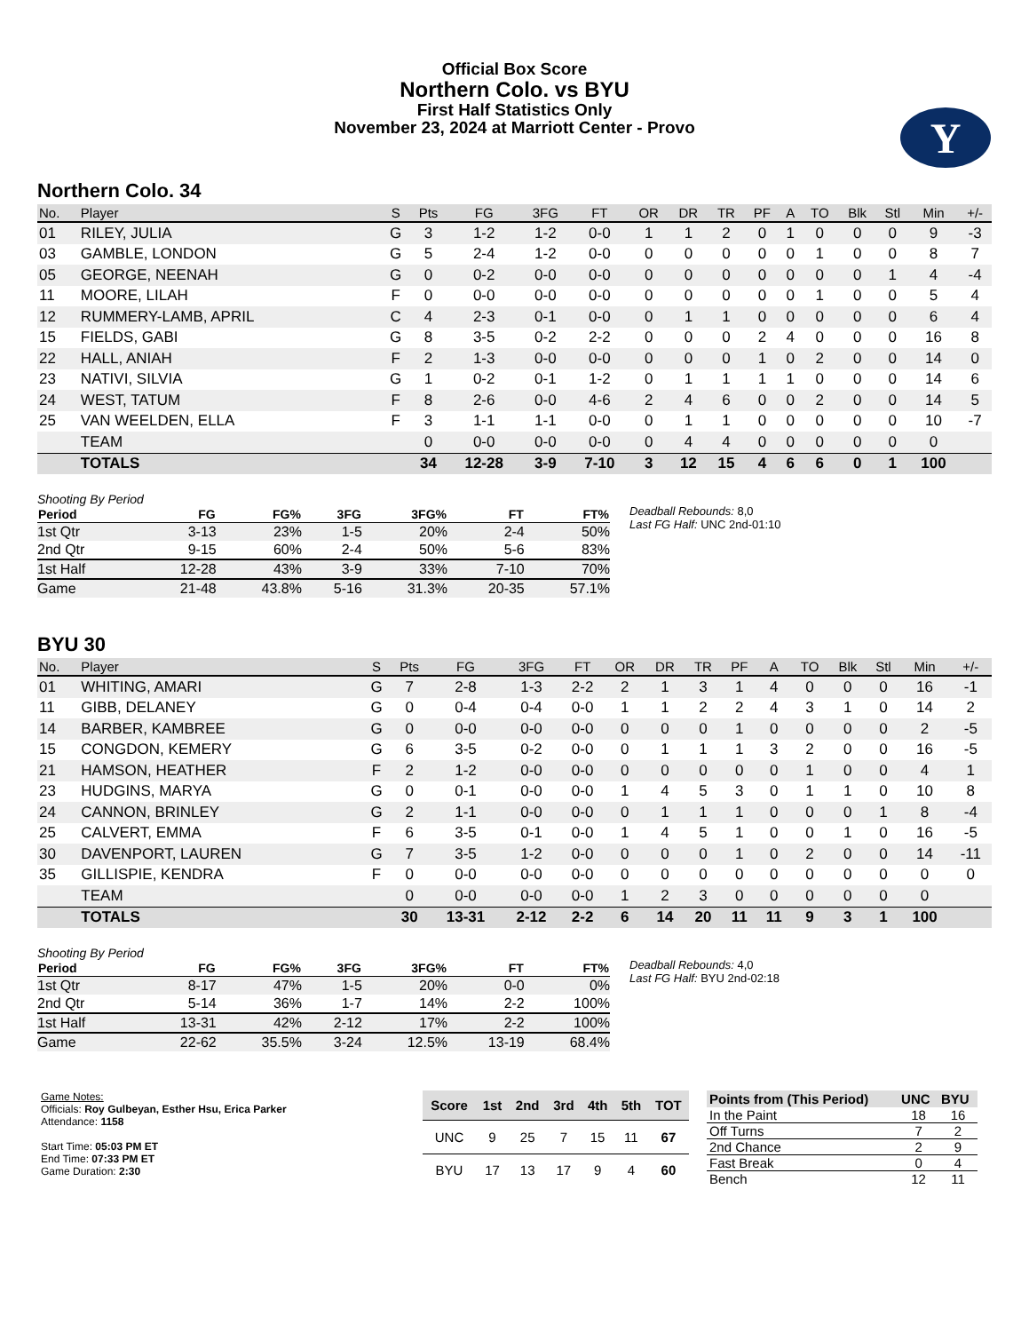Official Box Score
Northern Colo. vs BYU
First Half Statistics Only
November 23, 2024 at Marriott Center - Provo
Y
Northern Colo. 34
| No. | Player | S | Pts | FG | 3FG | FT | OR | DR | TR | PF | A | TO | Blk | Stl | Min | +/- |
| --- | --- | --- | --- | --- | --- | --- | --- | --- | --- | --- | --- | --- | --- | --- | --- | --- |
| 01 | RILEY, JULIA | G | 3 | 1-2 | 1-2 | 0-0 | 1 | 1 | 2 | 0 | 1 | 0 | 0 | 0 | 9 | -3 |
| 03 | GAMBLE, LONDON | G | 5 | 2-4 | 1-2 | 0-0 | 0 | 0 | 0 | 0 | 0 | 1 | 0 | 0 | 8 | 7 |
| 05 | GEORGE, NEENAH | G | 0 | 0-2 | 0-0 | 0-0 | 0 | 0 | 0 | 0 | 0 | 0 | 0 | 1 | 4 | -4 |
| 11 | MOORE, LILAH | F | 0 | 0-0 | 0-0 | 0-0 | 0 | 0 | 0 | 0 | 0 | 1 | 0 | 0 | 5 | 4 |
| 12 | RUMMERY-LAMB, APRIL | C | 4 | 2-3 | 0-1 | 0-0 | 0 | 1 | 1 | 0 | 0 | 0 | 0 | 0 | 6 | 4 |
| 15 | FIELDS, GABI | G | 8 | 3-5 | 0-2 | 2-2 | 0 | 0 | 0 | 2 | 4 | 0 | 0 | 0 | 16 | 8 |
| 22 | HALL, ANIAH | F | 2 | 1-3 | 0-0 | 0-0 | 0 | 0 | 0 | 1 | 0 | 2 | 0 | 0 | 14 | 0 |
| 23 | NATIVI, SILVIA | G | 1 | 0-2 | 0-1 | 1-2 | 0 | 1 | 1 | 1 | 1 | 0 | 0 | 0 | 14 | 6 |
| 24 | WEST, TATUM | F | 8 | 2-6 | 0-0 | 4-6 | 2 | 4 | 6 | 0 | 0 | 2 | 0 | 0 | 14 | 5 |
| 25 | VAN WEELDEN, ELLA | F | 3 | 1-1 | 1-1 | 0-0 | 0 | 1 | 1 | 0 | 0 | 0 | 0 | 0 | 10 | -7 |
| | TEAM | | 0 | 0-0 | 0-0 | 0-0 | 0 | 4 | 4 | 0 | 0 | 0 | 0 | 0 | 0 | |
| | TOTALS | | 34 | 12-28 | 3-9 | 7-10 | 3 | 12 | 15 | 4 | 6 | 6 | 0 | 1 | 100 | |
Shooting By Period
| Period | FG | FG% | 3FG | 3FG% | FT | FT% |
| --- | --- | --- | --- | --- | --- | --- |
| 1st Qtr | 3-13 | 23% | 1-5 | 20% | 2-4 | 50% |
| 2nd Qtr | 9-15 | 60% | 2-4 | 50% | 5-6 | 83% |
| 1st Half | 12-28 | 43% | 3-9 | 33% | 7-10 | 70% |
| Game | 21-48 | 43.8% | 5-16 | 31.3% | 20-35 | 57.1% |
Deadball Rebounds: 8,0
Last FG Half: UNC 2nd-01:10
BYU 30
| No. | Player | S | Pts | FG | 3FG | FT | OR | DR | TR | PF | A | TO | Blk | Stl | Min | +/- |
| --- | --- | --- | --- | --- | --- | --- | --- | --- | --- | --- | --- | --- | --- | --- | --- | --- |
| 01 | WHITING, AMARI | G | 7 | 2-8 | 1-3 | 2-2 | 2 | 1 | 3 | 1 | 4 | 0 | 0 | 0 | 16 | -1 |
| 11 | GIBB, DELANEY | G | 0 | 0-4 | 0-4 | 0-0 | 1 | 1 | 2 | 2 | 4 | 3 | 1 | 0 | 14 | 2 |
| 14 | BARBER, KAMBREE | G | 0 | 0-0 | 0-0 | 0-0 | 0 | 0 | 0 | 1 | 0 | 0 | 0 | 0 | 2 | -5 |
| 15 | CONGDON, KEMERY | G | 6 | 3-5 | 0-2 | 0-0 | 0 | 1 | 1 | 1 | 3 | 2 | 0 | 0 | 16 | -5 |
| 21 | HAMSON, HEATHER | F | 2 | 1-2 | 0-0 | 0-0 | 0 | 0 | 0 | 0 | 0 | 1 | 0 | 0 | 4 | 1 |
| 23 | HUDGINS, MARYA | G | 0 | 0-1 | 0-0 | 0-0 | 1 | 4 | 5 | 3 | 0 | 1 | 1 | 0 | 10 | 8 |
| 24 | CANNON, BRINLEY | G | 2 | 1-1 | 0-0 | 0-0 | 0 | 1 | 1 | 1 | 0 | 0 | 0 | 1 | 8 | -4 |
| 25 | CALVERT, EMMA | F | 6 | 3-5 | 0-1 | 0-0 | 1 | 4 | 5 | 1 | 0 | 0 | 1 | 0 | 16 | -5 |
| 30 | DAVENPORT, LAUREN | G | 7 | 3-5 | 1-2 | 0-0 | 0 | 0 | 0 | 1 | 0 | 2 | 0 | 0 | 14 | -11 |
| 35 | GILLISPIE, KENDRA | F | 0 | 0-0 | 0-0 | 0-0 | 0 | 0 | 0 | 0 | 0 | 0 | 0 | 0 | 0 | 0 |
| | TEAM | | 0 | 0-0 | 0-0 | 0-0 | 1 | 2 | 3 | 0 | 0 | 0 | 0 | 0 | 0 | |
| | TOTALS | | 30 | 13-31 | 2-12 | 2-2 | 6 | 14 | 20 | 11 | 11 | 9 | 3 | 1 | 100 | |
Shooting By Period
| Period | FG | FG% | 3FG | 3FG% | FT | FT% |
| --- | --- | --- | --- | --- | --- | --- |
| 1st Qtr | 8-17 | 47% | 1-5 | 20% | 0-0 | 0% |
| 2nd Qtr | 5-14 | 36% | 1-7 | 14% | 2-2 | 100% |
| 1st Half | 13-31 | 42% | 2-12 | 17% | 2-2 | 100% |
| Game | 22-62 | 35.5% | 3-24 | 12.5% | 13-19 | 68.4% |
Deadball Rebounds: 4,0
Last FG Half: BYU 2nd-02:18
Game Notes:
Officials: Roy Gulbeyan, Esther Hsu, Erica Parker
Attendance: 1158
Start Time: 05:03 PM ET
End Time: 07:33 PM ET
Game Duration: 2:30
| Score | 1st | 2nd | 3rd | 4th | 5th | TOT |
| --- | --- | --- | --- | --- | --- | --- |
| UNC | 9 | 25 | 7 | 15 | 11 | 67 |
| BYU | 17 | 13 | 17 | 9 | 4 | 60 |
| Points from (This Period) | UNC | BYU |
| --- | --- | --- |
| In the Paint | 18 | 16 |
| Off Turns | 7 | 2 |
| 2nd Chance | 2 | 9 |
| Fast Break | 0 | 4 |
| Bench | 12 | 11 |